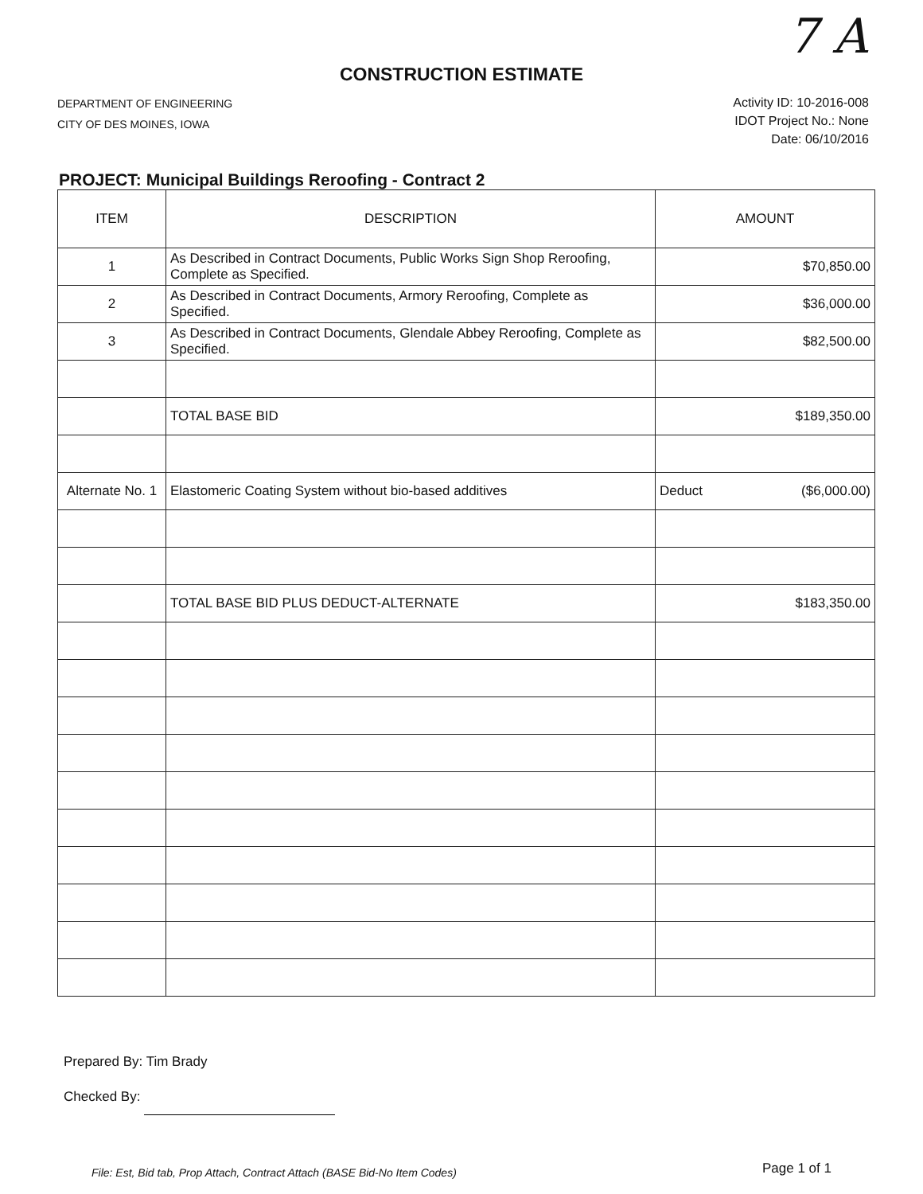7 A
CONSTRUCTION ESTIMATE
DEPARTMENT OF ENGINEERING
CITY OF DES MOINES, IOWA
Activity ID: 10-2016-008
IDOT Project No.: None
Date: 06/10/2016
PROJECT: Municipal Buildings Reroofing - Contract 2
| ITEM | DESCRIPTION | AMOUNT |
| --- | --- | --- |
| 1 | As Described in Contract Documents, Public Works Sign Shop Reroofing, Complete as Specified. | $70,850.00 |
| 2 | As Described in Contract Documents, Armory Reroofing, Complete as Specified. | $36,000.00 |
| 3 | As Described in Contract Documents, Glendale Abbey Reroofing, Complete as Specified. | $82,500.00 |
| | TOTAL BASE BID | $189,350.00 |
| Alternate No. 1 | Elastomeric Coating System without bio-based additives | Deduct ($6,000.00) |
| | TOTAL BASE BID PLUS DEDUCT-ALTERNATE | $183,350.00 |
Prepared By: Tim Brady
Checked By:
File: Est, Bid tab, Prop Attach, Contract Attach (BASE Bid-No Item Codes)
Page 1 of 1